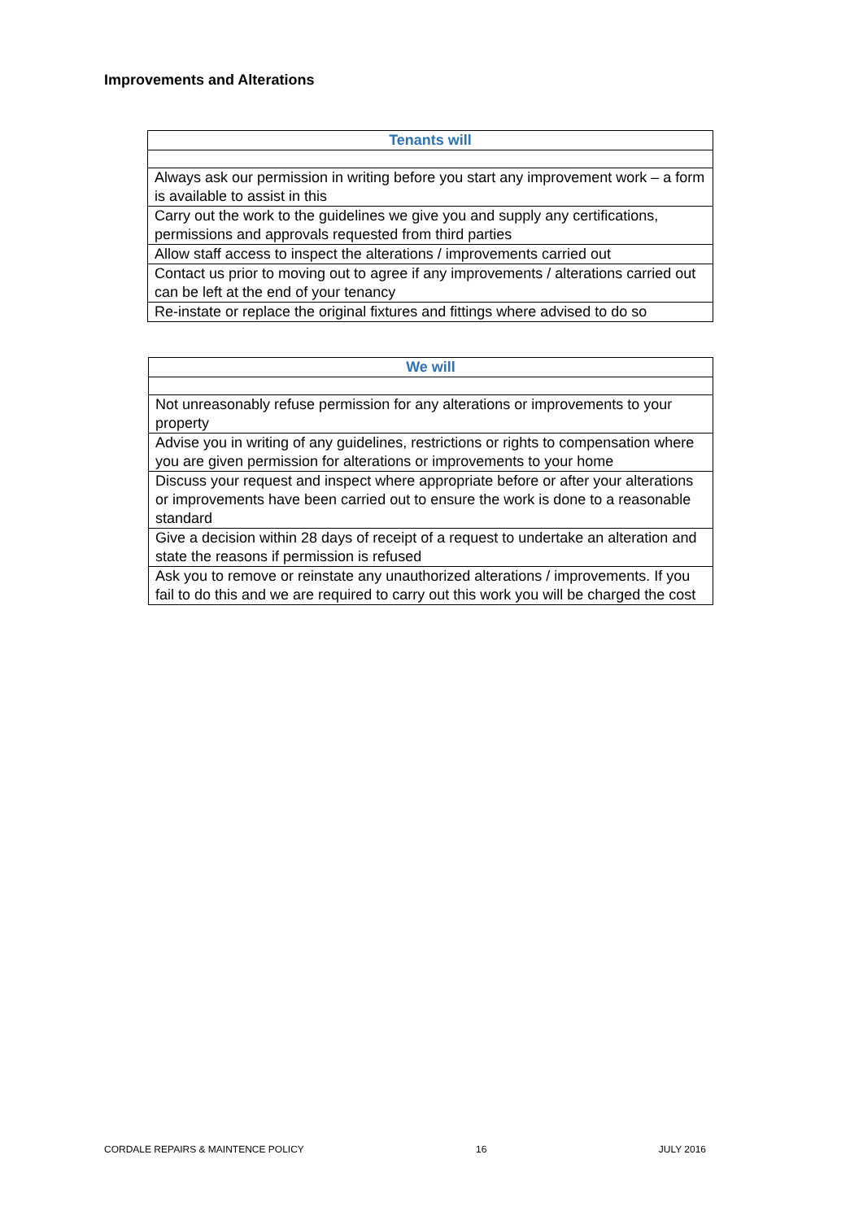Improvements and Alterations
| Tenants will |
| --- |
| Always ask our permission in writing before you start any improvement work – a form is available to assist in this |
| Carry out the work to the guidelines we give you and supply any certifications, permissions and approvals requested from third parties |
| Allow staff access to inspect the alterations / improvements carried out |
| Contact us prior to moving out to agree if any improvements / alterations carried out can be left at the end of your tenancy |
| Re-instate or replace the original fixtures and fittings where advised to do so |
| We will |
| --- |
| Not unreasonably refuse permission for any alterations or improvements to your property |
| Advise you in writing of any guidelines, restrictions or rights to compensation where you are given permission for alterations or improvements to your home |
| Discuss your request and inspect where appropriate before or after your alterations or improvements have been carried out to ensure the work is done to a reasonable standard |
| Give a decision within 28 days of receipt of a request to undertake an alteration and state the reasons if permission is refused |
| Ask you to remove or reinstate any unauthorized alterations / improvements. If you fail to do this and we are required to carry out this work you will be charged the cost |
CORDALE REPAIRS & MAINTENCE POLICY 16 JULY 2016